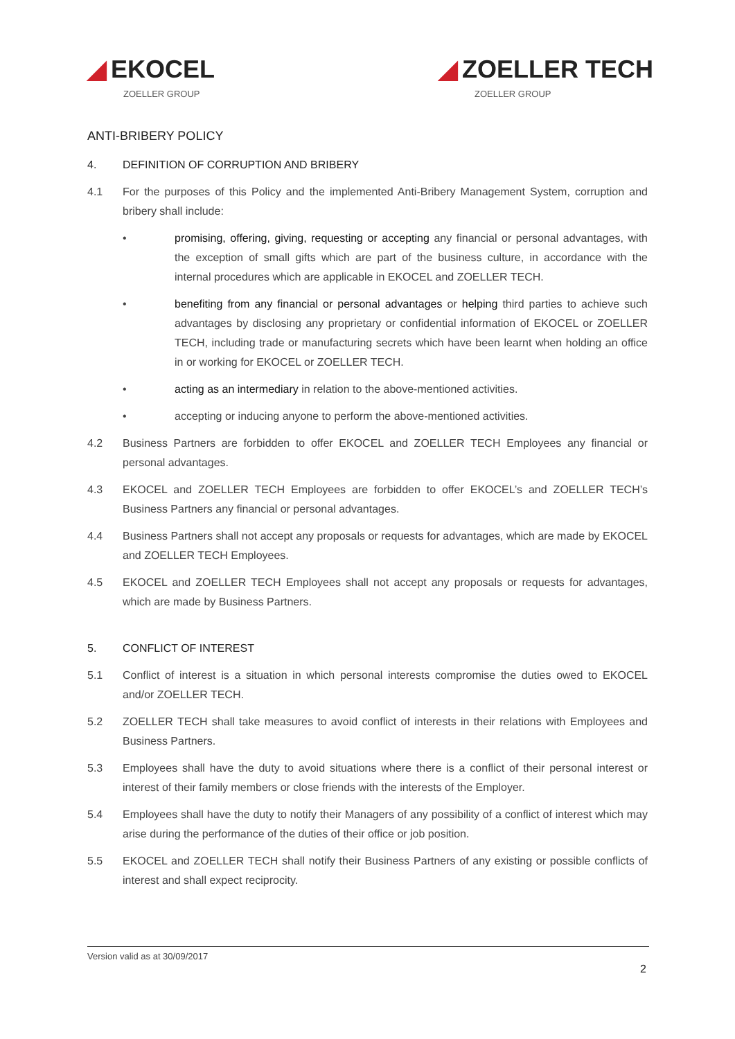◢ EKOCEL
ZOELLER GROUP
◢ ZOELLER TECH
ZOELLER GROUP
ANTI-BRIBERY POLICY
4. DEFINITION OF CORRUPTION AND BRIBERY
4.1 For the purposes of this Policy and the implemented Anti-Bribery Management System, corruption and bribery shall include:
• promising, offering, giving, requesting or accepting any financial or personal advantages, with the exception of small gifts which are part of the business culture, in accordance with the internal procedures which are applicable in EKOCEL and ZOELLER TECH.
• benefiting from any financial or personal advantages or helping third parties to achieve such advantages by disclosing any proprietary or confidential information of EKOCEL or ZOELLER TECH, including trade or manufacturing secrets which have been learnt when holding an office in or working for EKOCEL or ZOELLER TECH.
• acting as an intermediary in relation to the above-mentioned activities.
• accepting or inducing anyone to perform the above-mentioned activities.
4.2 Business Partners are forbidden to offer EKOCEL and ZOELLER TECH Employees any financial or personal advantages.
4.3 EKOCEL and ZOELLER TECH Employees are forbidden to offer EKOCEL’s and ZOELLER TECH’s Business Partners any financial or personal advantages.
4.4 Business Partners shall not accept any proposals or requests for advantages, which are made by EKOCEL and ZOELLER TECH Employees.
4.5 EKOCEL and ZOELLER TECH Employees shall not accept any proposals or requests for advantages, which are made by Business Partners.
5. CONFLICT OF INTEREST
5.1 Conflict of interest is a situation in which personal interests compromise the duties owed to EKOCEL and/or ZOELLER TECH.
5.2 ZOELLER TECH shall take measures to avoid conflict of interests in their relations with Employees and Business Partners.
5.3 Employees shall have the duty to avoid situations where there is a conflict of their personal interest or interest of their family members or close friends with the interests of the Employer.
5.4 Employees shall have the duty to notify their Managers of any possibility of a conflict of interest which may arise during the performance of the duties of their office or job position.
5.5 EKOCEL and ZOELLER TECH shall notify their Business Partners of any existing or possible conflicts of interest and shall expect reciprocity.
Version valid as at 30/09/2017
2